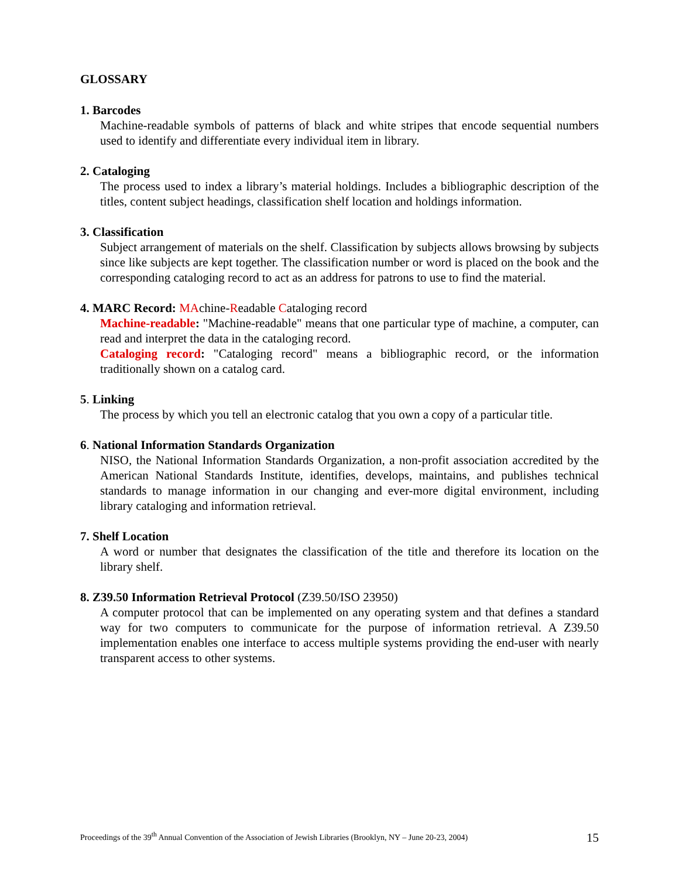GLOSSARY
1. Barcodes
Machine-readable symbols of patterns of black and white stripes that encode sequential numbers used to identify and differentiate every individual item in library.
2. Cataloging
The process used to index a library’s material holdings. Includes a bibliographic description of the titles, content subject headings, classification shelf location and holdings information.
3. Classification
Subject arrangement of materials on the shelf. Classification by subjects allows browsing by subjects since like subjects are kept together. The classification number or word is placed on the book and the corresponding cataloging record to act as an address for patrons to use to find the material.
4. MARC Record: MAchine-Readable Cataloging record
Machine-readable: "Machine-readable" means that one particular type of machine, a computer, can read and interpret the data in the cataloging record.
Cataloging record: "Cataloging record" means a bibliographic record, or the information traditionally shown on a catalog card.
5. Linking
The process by which you tell an electronic catalog that you own a copy of a particular title.
6. National Information Standards Organization
NISO, the National Information Standards Organization, a non-profit association accredited by the American National Standards Institute, identifies, develops, maintains, and publishes technical standards to manage information in our changing and ever-more digital environment, including library cataloging and information retrieval.
7. Shelf Location
A word or number that designates the classification of the title and therefore its location on the library shelf.
8. Z39.50 Information Retrieval Protocol (Z39.50/ISO 23950)
A computer protocol that can be implemented on any operating system and that defines a standard way for two computers to communicate for the purpose of information retrieval. A Z39.50 implementation enables one interface to access multiple systems providing the end-user with nearly transparent access to other systems.
Proceedings of the 39<sup>th</sup> Annual Convention of the Association of Jewish Libraries (Brooklyn, NY – June 20-23, 2004) 15